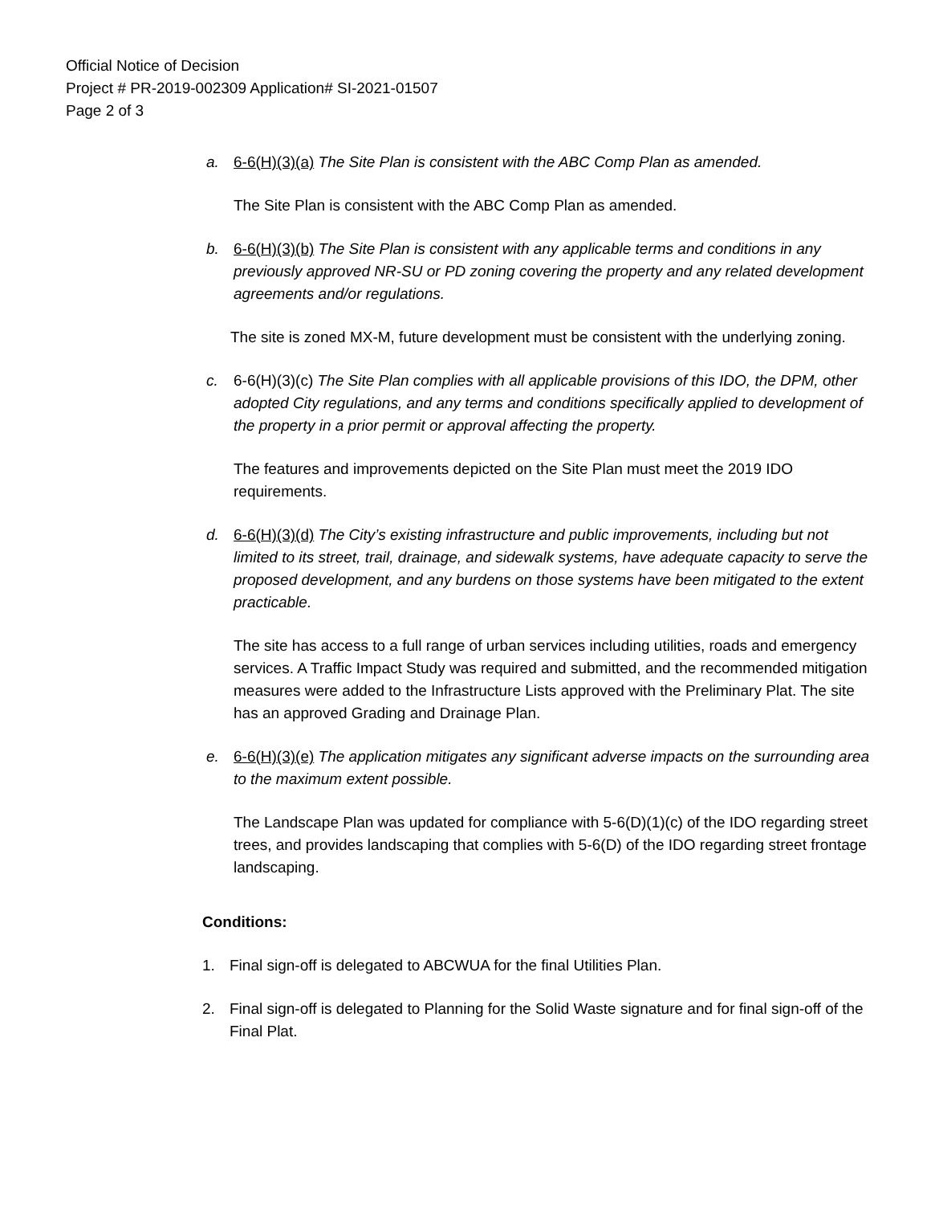Official Notice of Decision
Project # PR-2019-002309 Application# SI-2021-01507
Page 2 of 3
a. 6-6(H)(3)(a) The Site Plan is consistent with the ABC Comp Plan as amended.
The Site Plan is consistent with the ABC Comp Plan as amended.
b. 6-6(H)(3)(b) The Site Plan is consistent with any applicable terms and conditions in any previously approved NR-SU or PD zoning covering the property and any related development agreements and/or regulations.
The site is zoned MX-M, future development must be consistent with the underlying zoning.
c. 6-6(H)(3)(c) The Site Plan complies with all applicable provisions of this IDO, the DPM, other adopted City regulations, and any terms and conditions specifically applied to development of the property in a prior permit or approval affecting the property.
The features and improvements depicted on the Site Plan must meet the 2019 IDO requirements.
d. 6-6(H)(3)(d) The City’s existing infrastructure and public improvements, including but not limited to its street, trail, drainage, and sidewalk systems, have adequate capacity to serve the proposed development, and any burdens on those systems have been mitigated to the extent practicable.
The site has access to a full range of urban services including utilities, roads and emergency services. A Traffic Impact Study was required and submitted, and the recommended mitigation measures were added to the Infrastructure Lists approved with the Preliminary Plat. The site has an approved Grading and Drainage Plan.
e. 6-6(H)(3)(e) The application mitigates any significant adverse impacts on the surrounding area to the maximum extent possible.
The Landscape Plan was updated for compliance with 5-6(D)(1)(c) of the IDO regarding street trees, and provides landscaping that complies with 5-6(D) of the IDO regarding street frontage landscaping.
Conditions:
1. Final sign-off is delegated to ABCWUA for the final Utilities Plan.
2. Final sign-off is delegated to Planning for the Solid Waste signature and for final sign-off of the Final Plat.